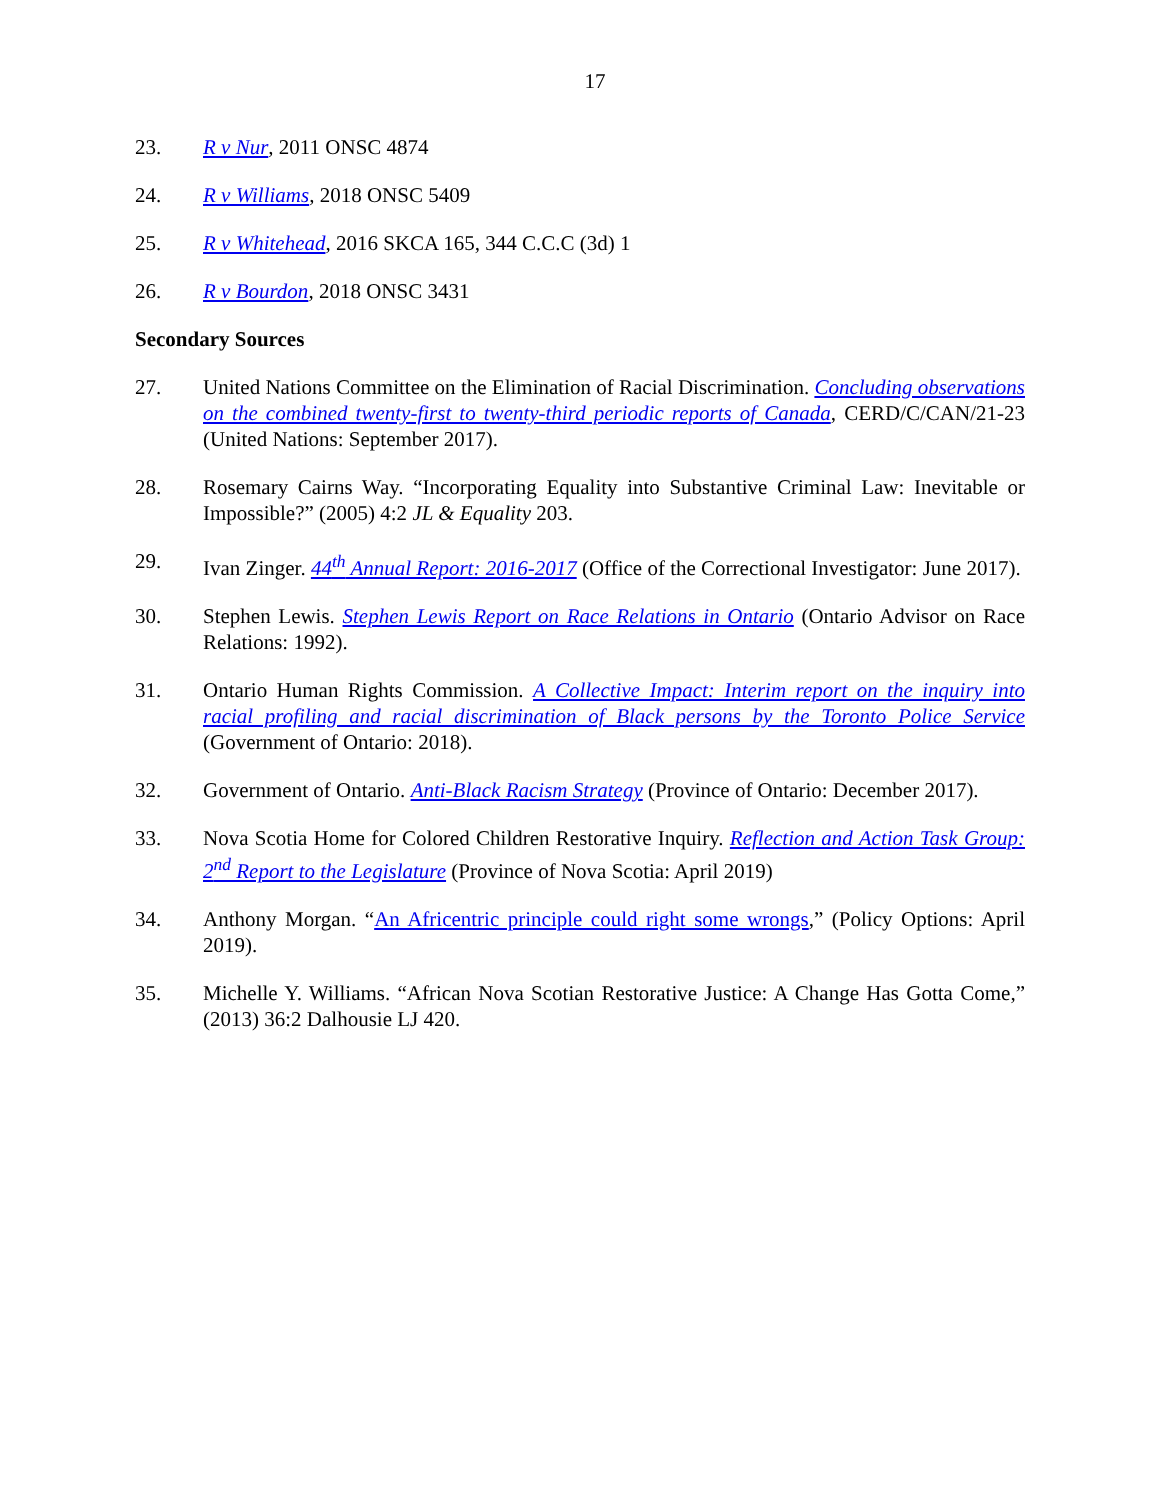17
23. R v Nur, 2011 ONSC 4874
24. R v Williams, 2018 ONSC 5409
25. R v Whitehead, 2016 SKCA 165, 344 C.C.C (3d) 1
26. R v Bourdon, 2018 ONSC 3431
Secondary Sources
27. United Nations Committee on the Elimination of Racial Discrimination. Concluding observations on the combined twenty-first to twenty-third periodic reports of Canada, CERD/C/CAN/21-23 (United Nations: September 2017).
28. Rosemary Cairns Way. “Incorporating Equality into Substantive Criminal Law: Inevitable or Impossible?” (2005) 4:2 JL & Equality 203.
29. Ivan Zinger. 44<sup>th</sup> Annual Report: 2016-2017 (Office of the Correctional Investigator: June 2017).
30. Stephen Lewis. Stephen Lewis Report on Race Relations in Ontario (Ontario Advisor on Race Relations: 1992).
31. Ontario Human Rights Commission. A Collective Impact: Interim report on the inquiry into racial profiling and racial discrimination of Black persons by the Toronto Police Service (Government of Ontario: 2018).
32. Government of Ontario. Anti-Black Racism Strategy (Province of Ontario: December 2017).
33. Nova Scotia Home for Colored Children Restorative Inquiry. Reflection and Action Task Group: 2<sup>nd</sup> Report to the Legislature (Province of Nova Scotia: April 2019)
34. Anthony Morgan. “An Africentric principle could right some wrongs,” (Policy Options: April 2019).
35. Michelle Y. Williams. “African Nova Scotian Restorative Justice: A Change Has Gotta Come,” (2013) 36:2 Dalhousie LJ 420.